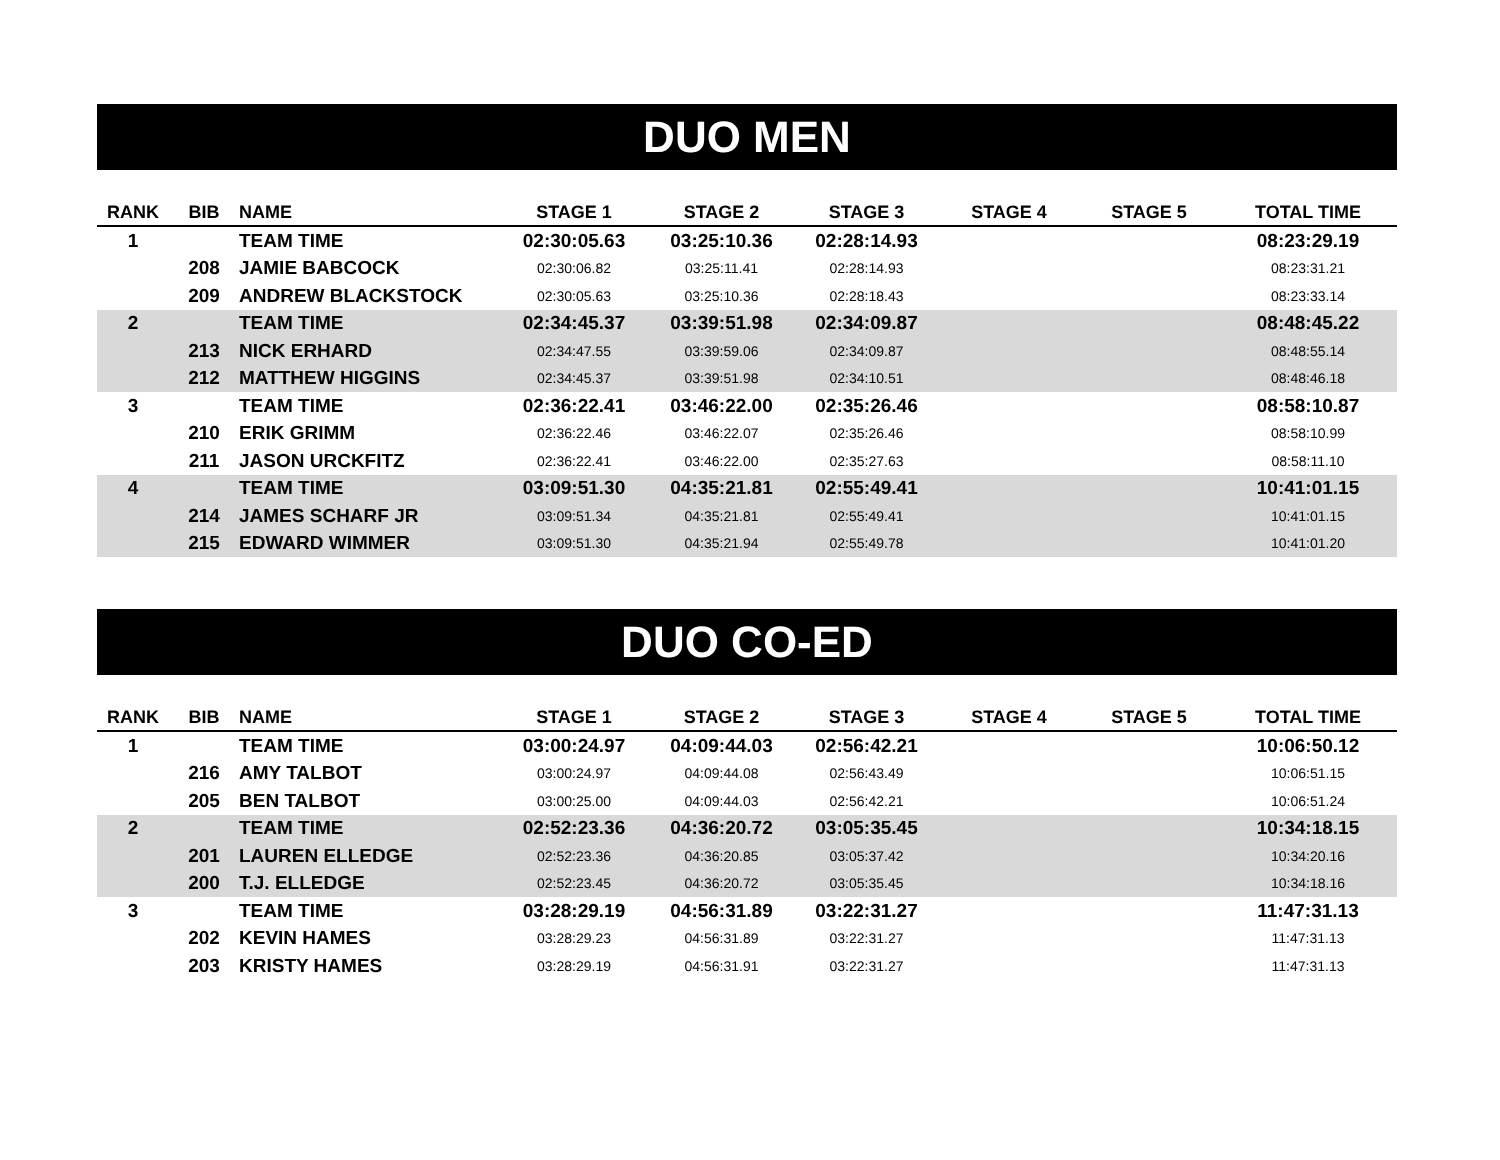DUO MEN
| RANK | BIB | NAME | STAGE 1 | STAGE 2 | STAGE 3 | STAGE 4 | STAGE 5 | TOTAL TIME |
| --- | --- | --- | --- | --- | --- | --- | --- | --- |
| 1 | | TEAM TIME | 02:30:05.63 | 03:25:10.36 | 02:28:14.93 | | | 08:23:29.19 |
| | 208 | JAMIE BABCOCK | 02:30:06.82 | 03:25:11.41 | 02:28:14.93 | | | 08:23:31.21 |
| | 209 | ANDREW BLACKSTOCK | 02:30:05.63 | 03:25:10.36 | 02:28:18.43 | | | 08:23:33.14 |
| 2 | | TEAM TIME | 02:34:45.37 | 03:39:51.98 | 02:34:09.87 | | | 08:48:45.22 |
| | 213 | NICK ERHARD | 02:34:47.55 | 03:39:59.06 | 02:34:09.87 | | | 08:48:55.14 |
| | 212 | MATTHEW HIGGINS | 02:34:45.37 | 03:39:51.98 | 02:34:10.51 | | | 08:48:46.18 |
| 3 | | TEAM TIME | 02:36:22.41 | 03:46:22.00 | 02:35:26.46 | | | 08:58:10.87 |
| | 210 | ERIK GRIMM | 02:36:22.46 | 03:46:22.07 | 02:35:26.46 | | | 08:58:10.99 |
| | 211 | JASON URCKFITZ | 02:36:22.41 | 03:46:22.00 | 02:35:27.63 | | | 08:58:11.10 |
| 4 | | TEAM TIME | 03:09:51.30 | 04:35:21.81 | 02:55:49.41 | | | 10:41:01.15 |
| | 214 | JAMES SCHARF JR | 03:09:51.34 | 04:35:21.81 | 02:55:49.41 | | | 10:41:01.15 |
| | 215 | EDWARD WIMMER | 03:09:51.30 | 04:35:21.94 | 02:55:49.78 | | | 10:41:01.20 |
DUO CO-ED
| RANK | BIB | NAME | STAGE 1 | STAGE 2 | STAGE 3 | STAGE 4 | STAGE 5 | TOTAL TIME |
| --- | --- | --- | --- | --- | --- | --- | --- | --- |
| 1 | | TEAM TIME | 03:00:24.97 | 04:09:44.03 | 02:56:42.21 | | | 10:06:50.12 |
| | 216 | AMY TALBOT | 03:00:24.97 | 04:09:44.08 | 02:56:43.49 | | | 10:06:51.15 |
| | 205 | BEN TALBOT | 03:00:25.00 | 04:09:44.03 | 02:56:42.21 | | | 10:06:51.24 |
| 2 | | TEAM TIME | 02:52:23.36 | 04:36:20.72 | 03:05:35.45 | | | 10:34:18.15 |
| | 201 | LAUREN ELLEDGE | 02:52:23.36 | 04:36:20.85 | 03:05:37.42 | | | 10:34:20.16 |
| | 200 | T.J. ELLEDGE | 02:52:23.45 | 04:36:20.72 | 03:05:35.45 | | | 10:34:18.16 |
| 3 | | TEAM TIME | 03:28:29.19 | 04:56:31.89 | 03:22:31.27 | | | 11:47:31.13 |
| | 202 | KEVIN HAMES | 03:28:29.23 | 04:56:31.89 | 03:22:31.27 | | | 11:47:31.13 |
| | 203 | KRISTY HAMES | 03:28:29.19 | 04:56:31.91 | 03:22:31.27 | | | 11:47:31.13 |